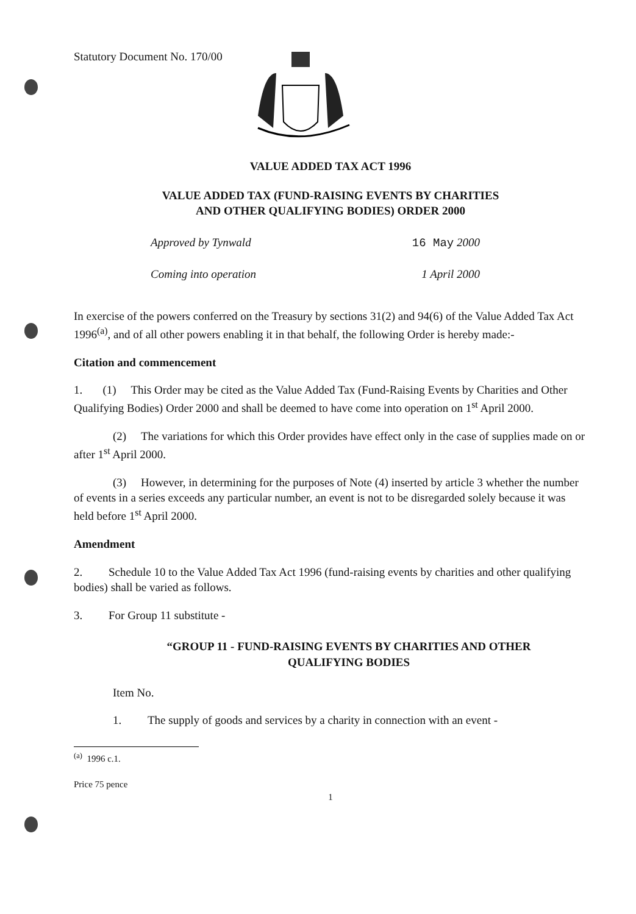Statutory Document No. 170/00
VALUE ADDED TAX ACT 1996
VALUE ADDED TAX (FUND-RAISING EVENTS BY CHARITIES
AND OTHER QUALIFYING BODIES) ORDER 2000
Approved by Tynwald 16 May 2000
Coming into operation 1 April 2000
In exercise of the powers conferred on the Treasury by sections 31(2) and 94(6) of the Value Added Tax Act 1996<sup>(a)</sup>, and of all other powers enabling it in that behalf, the following Order is hereby made:-
Citation and commencement
1. (1) This Order may be cited as the Value Added Tax (Fund-Raising Events by Charities and Other Qualifying Bodies) Order 2000 and shall be deemed to have come into operation on 1<sup>st</sup> April 2000.
(2) The variations for which this Order provides have effect only in the case of supplies made on or after 1<sup>st</sup> April 2000.
(3) However, in determining for the purposes of Note (4) inserted by article 3 whether the number of events in a series exceeds any particular number, an event is not to be disregarded solely because it was held before 1<sup>st</sup> April 2000.
Amendment
2. Schedule 10 to the Value Added Tax Act 1996 (fund-raising events by charities and other qualifying bodies) shall be varied as follows.
3. For Group 11 substitute -
“GROUP 11 - FUND-RAISING EVENTS BY CHARITIES AND OTHER
QUALIFYING BODIES
Item No.
1. The supply of goods and services by a charity in connection with an event -
<sup>(a)</sup> 1996 c.1.
Price 75 pence
1